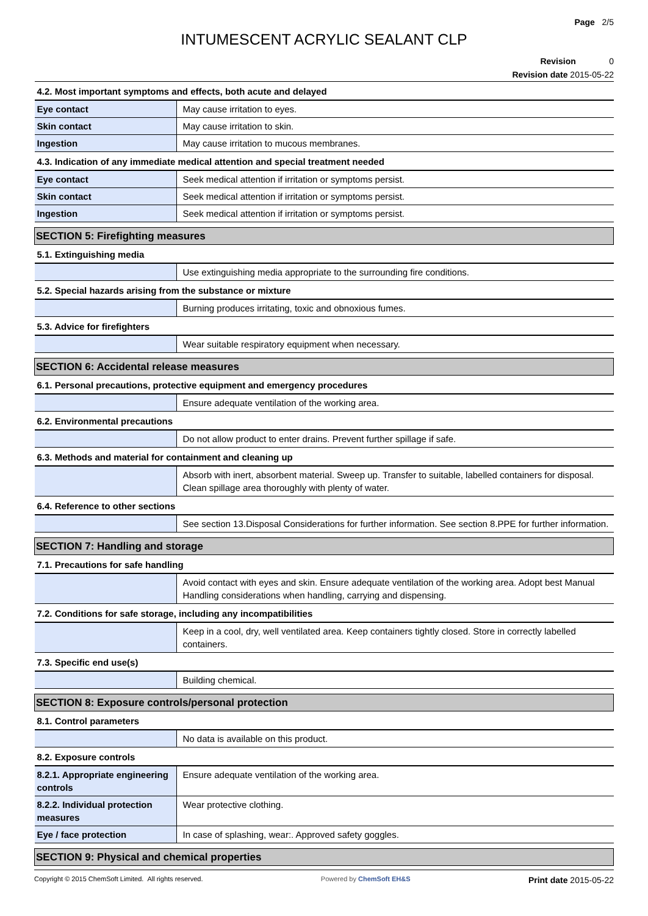Page 2/5
INTUMESCENT ACRYLIC SEALANT CLP
Revision 0
Revision date 2015-05-22
| 4.2. Most important symptoms and effects, both acute and delayed | |
| Eye contact | May cause irritation to eyes. |
| Skin contact | May cause irritation to skin. |
| Ingestion | May cause irritation to mucous membranes. |
| 4.3. Indication of any immediate medical attention and special treatment needed | |
| Eye contact | Seek medical attention if irritation or symptoms persist. |
| Skin contact | Seek medical attention if irritation or symptoms persist. |
| Ingestion | Seek medical attention if irritation or symptoms persist. |
| SECTION 5: Firefighting measures | |
| 5.1. Extinguishing media | |
| | Use extinguishing media appropriate to the surrounding fire conditions. |
| 5.2. Special hazards arising from the substance or mixture | |
| | Burning produces irritating, toxic and obnoxious fumes. |
| 5.3. Advice for firefighters | |
| | Wear suitable respiratory equipment when necessary. |
| SECTION 6: Accidental release measures | |
| 6.1. Personal precautions, protective equipment and emergency procedures | |
| | Ensure adequate ventilation of the working area. |
| 6.2. Environmental precautions | |
| | Do not allow product to enter drains. Prevent further spillage if safe. |
| 6.3. Methods and material for containment and cleaning up | |
| | Absorb with inert, absorbent material. Sweep up. Transfer to suitable, labelled containers for disposal. Clean spillage area thoroughly with plenty of water. |
| 6.4. Reference to other sections | |
| | See section 13.Disposal Considerations for further information. See section 8.PPE for further information. |
| SECTION 7: Handling and storage | |
| 7.1. Precautions for safe handling | |
| | Avoid contact with eyes and skin. Ensure adequate ventilation of the working area. Adopt best Manual Handling considerations when handling, carrying and dispensing. |
| 7.2. Conditions for safe storage, including any incompatibilities | |
| | Keep in a cool, dry, well ventilated area. Keep containers tightly closed. Store in correctly labelled containers. |
| 7.3. Specific end use(s) | |
| | Building chemical. |
| SECTION 8: Exposure controls/personal protection | |
| 8.1. Control parameters | |
| | No data is available on this product. |
| 8.2. Exposure controls | |
| 8.2.1. Appropriate engineering controls | Ensure adequate ventilation of the working area. |
| 8.2.2. Individual protection measures | Wear protective clothing. |
| Eye / face protection | In case of splashing, wear:. Approved safety goggles. |
| SECTION 9: Physical and chemical properties | |
Copyright © 2015 ChemSoft Limited. All rights reserved. Powered by ChemSoft EH&S Print date 2015-05-22